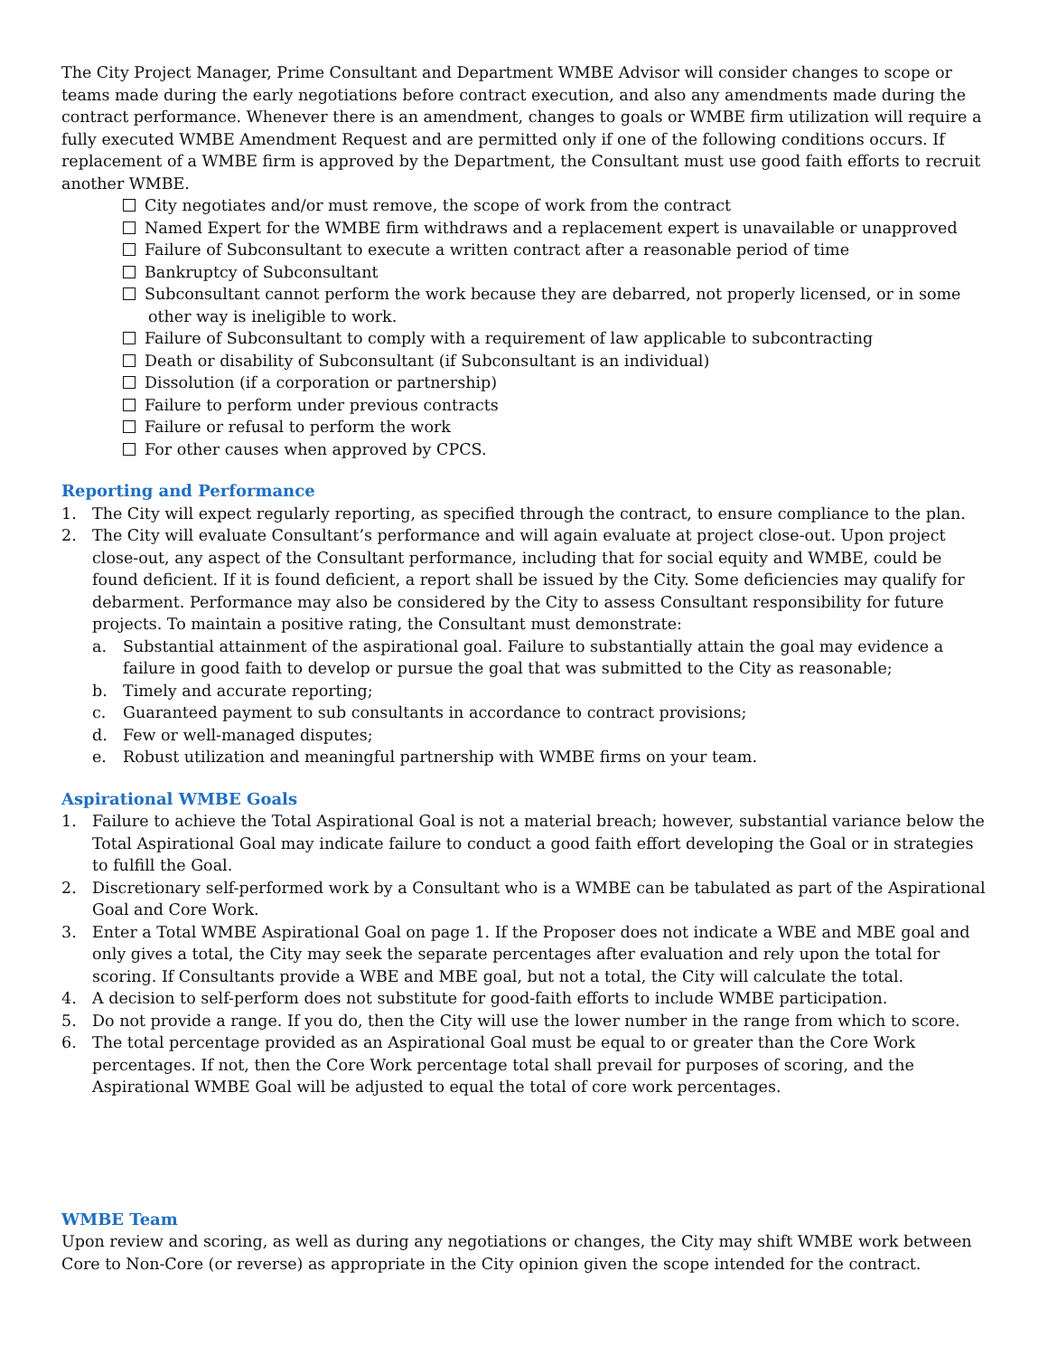The City Project Manager, Prime Consultant and Department WMBE Advisor will consider changes to scope or teams made during the early negotiations before contract execution, and also any amendments made during the contract performance. Whenever there is an amendment, changes to goals or WMBE firm utilization will require a fully executed WMBE Amendment Request and are permitted only if one of the following conditions occurs. If replacement of a WMBE firm is approved by the Department, the Consultant must use good faith efforts to recruit another WMBE.
City negotiates and/or must remove, the scope of work from the contract
Named Expert for the WMBE firm withdraws and a replacement expert is unavailable or unapproved
Failure of Subconsultant to execute a written contract after a reasonable period of time
Bankruptcy of Subconsultant
Subconsultant cannot perform the work because they are debarred, not properly licensed, or in some other way is ineligible to work.
Failure of Subconsultant to comply with a requirement of law applicable to subcontracting
Death or disability of Subconsultant (if Subconsultant is an individual)
Dissolution (if a corporation or partnership)
Failure to perform under previous contracts
Failure or refusal to perform the work
For other causes when approved by CPCS.
Reporting and Performance
1. The City will expect regularly reporting, as specified through the contract, to ensure compliance to the plan.
2. The City will evaluate Consultant’s performance and will again evaluate at project close-out. Upon project close-out, any aspect of the Consultant performance, including that for social equity and WMBE, could be found deficient. If it is found deficient, a report shall be issued by the City. Some deficiencies may qualify for debarment. Performance may also be considered by the City to assess Consultant responsibility for future projects. To maintain a positive rating, the Consultant must demonstrate:
a. Substantial attainment of the aspirational goal. Failure to substantially attain the goal may evidence a failure in good faith to develop or pursue the goal that was submitted to the City as reasonable;
b. Timely and accurate reporting;
c. Guaranteed payment to sub consultants in accordance to contract provisions;
d. Few or well-managed disputes;
e. Robust utilization and meaningful partnership with WMBE firms on your team.
Aspirational WMBE Goals
1. Failure to achieve the Total Aspirational Goal is not a material breach; however, substantial variance below the Total Aspirational Goal may indicate failure to conduct a good faith effort developing the Goal or in strategies to fulfill the Goal.
2. Discretionary self-performed work by a Consultant who is a WMBE can be tabulated as part of the Aspirational Goal and Core Work.
3. Enter a Total WMBE Aspirational Goal on page 1. If the Proposer does not indicate a WBE and MBE goal and only gives a total, the City may seek the separate percentages after evaluation and rely upon the total for scoring. If Consultants provide a WBE and MBE goal, but not a total, the City will calculate the total.
4. A decision to self-perform does not substitute for good-faith efforts to include WMBE participation.
5. Do not provide a range. If you do, then the City will use the lower number in the range from which to score.
6. The total percentage provided as an Aspirational Goal must be equal to or greater than the Core Work percentages. If not, then the Core Work percentage total shall prevail for purposes of scoring, and the Aspirational WMBE Goal will be adjusted to equal the total of core work percentages.
WMBE Team
Upon review and scoring, as well as during any negotiations or changes, the City may shift WMBE work between Core to Non-Core (or reverse) as appropriate in the City opinion given the scope intended for the contract.